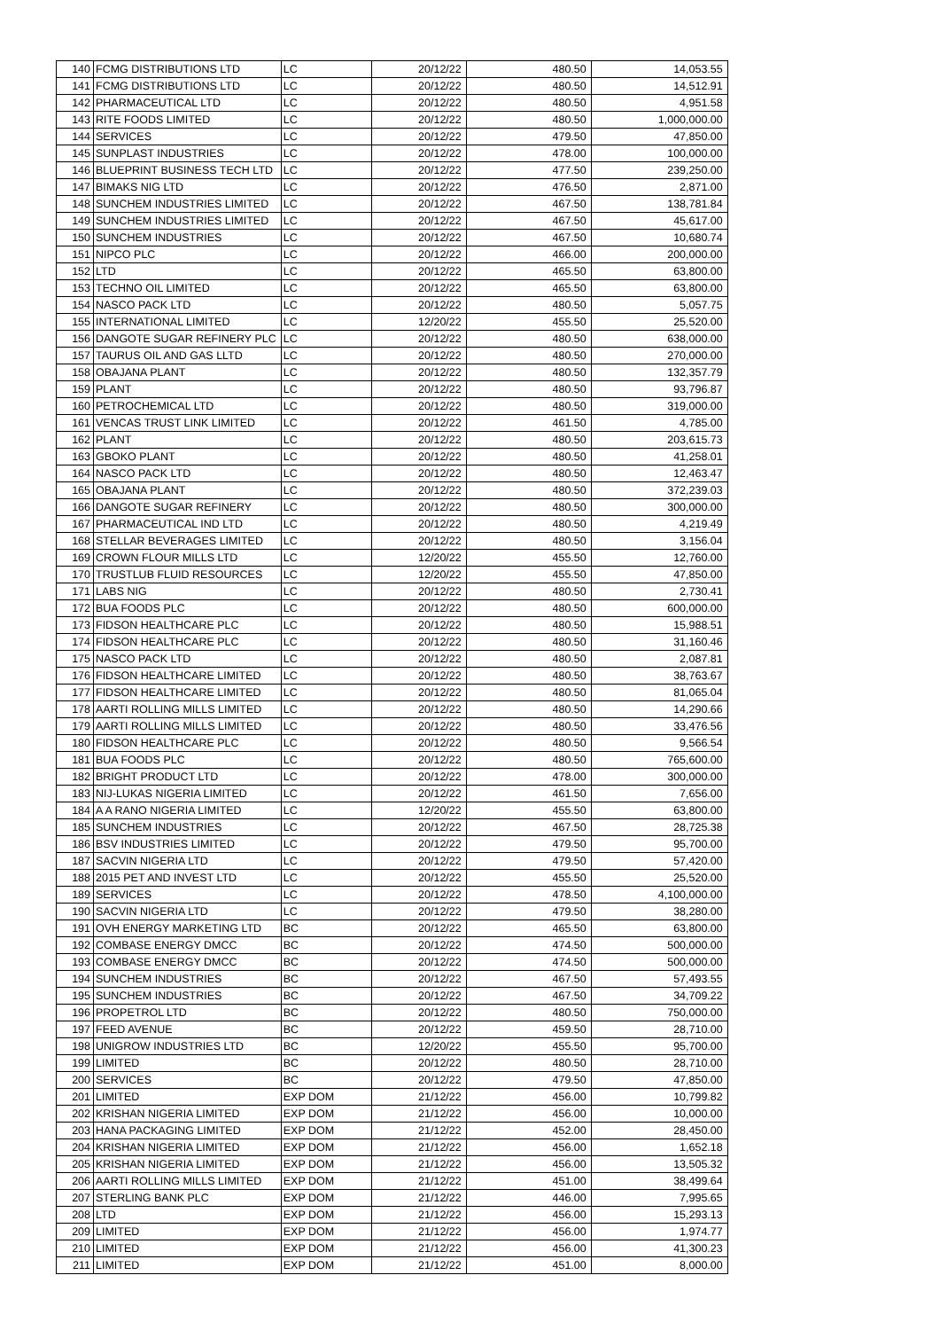| 140 | FCMG DISTRIBUTIONS LTD | LC | 20/12/22 | 480.50 | 14,053.55 |
| 141 | FCMG DISTRIBUTIONS LTD | LC | 20/12/22 | 480.50 | 14,512.91 |
| 142 | PHARMACEUTICAL LTD | LC | 20/12/22 | 480.50 | 4,951.58 |
| 143 | RITE FOODS LIMITED | LC | 20/12/22 | 480.50 | 1,000,000.00 |
| 144 | SERVICES | LC | 20/12/22 | 479.50 | 47,850.00 |
| 145 | SUNPLAST INDUSTRIES | LC | 20/12/22 | 478.00 | 100,000.00 |
| 146 | BLUEPRINT BUSINESS TECH LTD | LC | 20/12/22 | 477.50 | 239,250.00 |
| 147 | BIMAKS NIG LTD | LC | 20/12/22 | 476.50 | 2,871.00 |
| 148 | SUNCHEM INDUSTRIES LIMITED | LC | 20/12/22 | 467.50 | 138,781.84 |
| 149 | SUNCHEM INDUSTRIES LIMITED | LC | 20/12/22 | 467.50 | 45,617.00 |
| 150 | SUNCHEM INDUSTRIES | LC | 20/12/22 | 467.50 | 10,680.74 |
| 151 | NIPCO PLC | LC | 20/12/22 | 466.00 | 200,000.00 |
| 152 | LTD | LC | 20/12/22 | 465.50 | 63,800.00 |
| 153 | TECHNO OIL LIMITED | LC | 20/12/22 | 465.50 | 63,800.00 |
| 154 | NASCO PACK LTD | LC | 20/12/22 | 480.50 | 5,057.75 |
| 155 | INTERNATIONAL LIMITED | LC | 12/20/22 | 455.50 | 25,520.00 |
| 156 | DANGOTE SUGAR REFINERY PLC | LC | 20/12/22 | 480.50 | 638,000.00 |
| 157 | TAURUS OIL AND GAS LLTD | LC | 20/12/22 | 480.50 | 270,000.00 |
| 158 | OBAJANA PLANT | LC | 20/12/22 | 480.50 | 132,357.79 |
| 159 | PLANT | LC | 20/12/22 | 480.50 | 93,796.87 |
| 160 | PETROCHEMICAL LTD | LC | 20/12/22 | 480.50 | 319,000.00 |
| 161 | VENCAS TRUST LINK LIMITED | LC | 20/12/22 | 461.50 | 4,785.00 |
| 162 | PLANT | LC | 20/12/22 | 480.50 | 203,615.73 |
| 163 | GBOKO PLANT | LC | 20/12/22 | 480.50 | 41,258.01 |
| 164 | NASCO PACK LTD | LC | 20/12/22 | 480.50 | 12,463.47 |
| 165 | OBAJANA PLANT | LC | 20/12/22 | 480.50 | 372,239.03 |
| 166 | DANGOTE SUGAR REFINERY | LC | 20/12/22 | 480.50 | 300,000.00 |
| 167 | PHARMACEUTICAL IND LTD | LC | 20/12/22 | 480.50 | 4,219.49 |
| 168 | STELLAR BEVERAGES LIMITED | LC | 20/12/22 | 480.50 | 3,156.04 |
| 169 | CROWN FLOUR MILLS LTD | LC | 12/20/22 | 455.50 | 12,760.00 |
| 170 | TRUSTLUB FLUID RESOURCES | LC | 12/20/22 | 455.50 | 47,850.00 |
| 171 | LABS NIG | LC | 20/12/22 | 480.50 | 2,730.41 |
| 172 | BUA FOODS PLC | LC | 20/12/22 | 480.50 | 600,000.00 |
| 173 | FIDSON HEALTHCARE PLC | LC | 20/12/22 | 480.50 | 15,988.51 |
| 174 | FIDSON HEALTHCARE PLC | LC | 20/12/22 | 480.50 | 31,160.46 |
| 175 | NASCO PACK LTD | LC | 20/12/22 | 480.50 | 2,087.81 |
| 176 | FIDSON HEALTHCARE LIMITED | LC | 20/12/22 | 480.50 | 38,763.67 |
| 177 | FIDSON HEALTHCARE LIMITED | LC | 20/12/22 | 480.50 | 81,065.04 |
| 178 | AARTI ROLLING MILLS LIMITED | LC | 20/12/22 | 480.50 | 14,290.66 |
| 179 | AARTI ROLLING MILLS LIMITED | LC | 20/12/22 | 480.50 | 33,476.56 |
| 180 | FIDSON HEALTHCARE PLC | LC | 20/12/22 | 480.50 | 9,566.54 |
| 181 | BUA FOODS PLC | LC | 20/12/22 | 480.50 | 765,600.00 |
| 182 | BRIGHT PRODUCT LTD | LC | 20/12/22 | 478.00 | 300,000.00 |
| 183 | NIJ-LUKAS NIGERIA LIMITED | LC | 20/12/22 | 461.50 | 7,656.00 |
| 184 | A A RANO NIGERIA LIMITED | LC | 12/20/22 | 455.50 | 63,800.00 |
| 185 | SUNCHEM INDUSTRIES | LC | 20/12/22 | 467.50 | 28,725.38 |
| 186 | BSV INDUSTRIES LIMITED | LC | 20/12/22 | 479.50 | 95,700.00 |
| 187 | SACVIN NIGERIA LTD | LC | 20/12/22 | 479.50 | 57,420.00 |
| 188 | 2015 PET AND INVEST LTD | LC | 20/12/22 | 455.50 | 25,520.00 |
| 189 | SERVICES | LC | 20/12/22 | 478.50 | 4,100,000.00 |
| 190 | SACVIN NIGERIA LTD | LC | 20/12/22 | 479.50 | 38,280.00 |
| 191 | OVH ENERGY MARKETING LTD | BC | 20/12/22 | 465.50 | 63,800.00 |
| 192 | COMBASE ENERGY DMCC | BC | 20/12/22 | 474.50 | 500,000.00 |
| 193 | COMBASE ENERGY DMCC | BC | 20/12/22 | 474.50 | 500,000.00 |
| 194 | SUNCHEM INDUSTRIES | BC | 20/12/22 | 467.50 | 57,493.55 |
| 195 | SUNCHEM INDUSTRIES | BC | 20/12/22 | 467.50 | 34,709.22 |
| 196 | PROPETROL LTD | BC | 20/12/22 | 480.50 | 750,000.00 |
| 197 | FEED AVENUE | BC | 20/12/22 | 459.50 | 28,710.00 |
| 198 | UNIGROW INDUSTRIES LTD | BC | 12/20/22 | 455.50 | 95,700.00 |
| 199 | LIMITED | BC | 20/12/22 | 480.50 | 28,710.00 |
| 200 | SERVICES | BC | 20/12/22 | 479.50 | 47,850.00 |
| 201 | LIMITED | EXP DOM | 21/12/22 | 456.00 | 10,799.82 |
| 202 | KRISHAN NIGERIA LIMITED | EXP DOM | 21/12/22 | 456.00 | 10,000.00 |
| 203 | HANA PACKAGING LIMITED | EXP DOM | 21/12/22 | 452.00 | 28,450.00 |
| 204 | KRISHAN NIGERIA LIMITED | EXP DOM | 21/12/22 | 456.00 | 1,652.18 |
| 205 | KRISHAN NIGERIA LIMITED | EXP DOM | 21/12/22 | 456.00 | 13,505.32 |
| 206 | AARTI ROLLING MILLS LIMITED | EXP DOM | 21/12/22 | 451.00 | 38,499.64 |
| 207 | STERLING BANK PLC | EXP DOM | 21/12/22 | 446.00 | 7,995.65 |
| 208 | LTD | EXP DOM | 21/12/22 | 456.00 | 15,293.13 |
| 209 | LIMITED | EXP DOM | 21/12/22 | 456.00 | 1,974.77 |
| 210 | LIMITED | EXP DOM | 21/12/22 | 456.00 | 41,300.23 |
| 211 | LIMITED | EXP DOM | 21/12/22 | 451.00 | 8,000.00 |